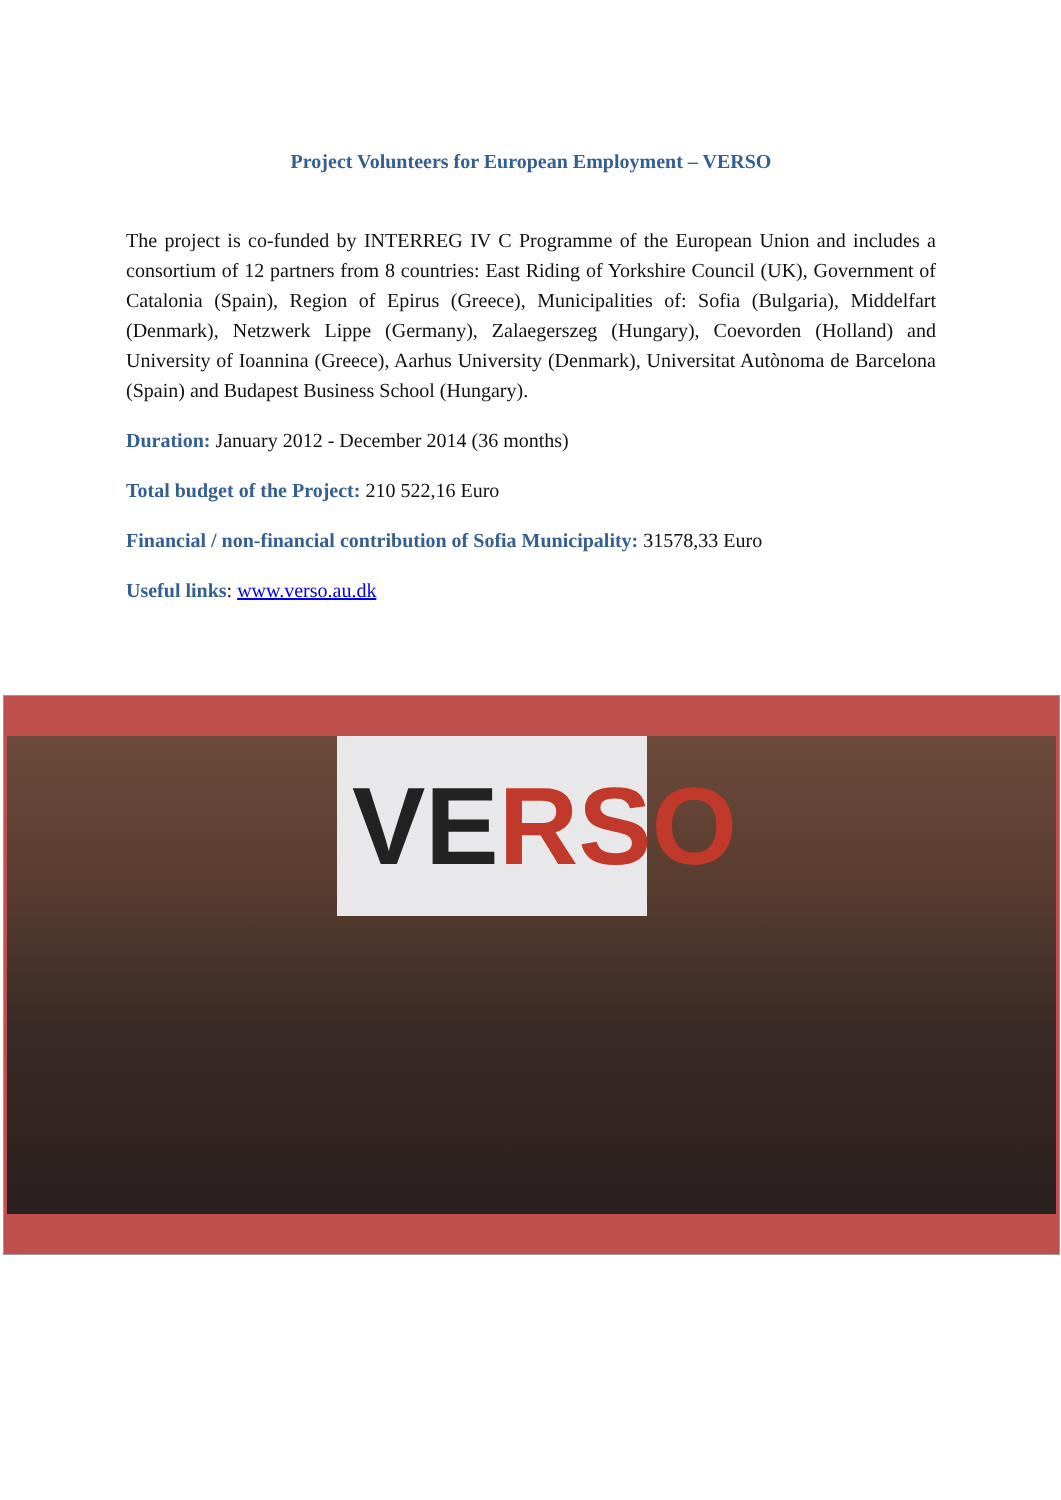Project Volunteers for European Employment – VERSO
The project is co-funded by INTERREG IV C Programme of the European Union and includes a consortium of 12 partners from 8 countries: East Riding of Yorkshire Council (UK), Government of Catalonia (Spain), Region of Epirus (Greece), Municipalities of: Sofia (Bulgaria), Middelfart (Denmark), Netzwerk Lippe (Germany), Zalaegerszeg (Hungary), Coevorden (Holland) and University of Ioannina (Greece), Aarhus University (Denmark), Universitat Autònoma de Barcelona (Spain) and Budapest Business School (Hungary).
Duration: January 2012 - December 2014 (36 months)
Total budget of the Project: 210 522,16 Euro
Financial / non-financial contribution of Sofia Municipality: 31578,33 Euro
Useful links: www.verso.au.dk
VERSO